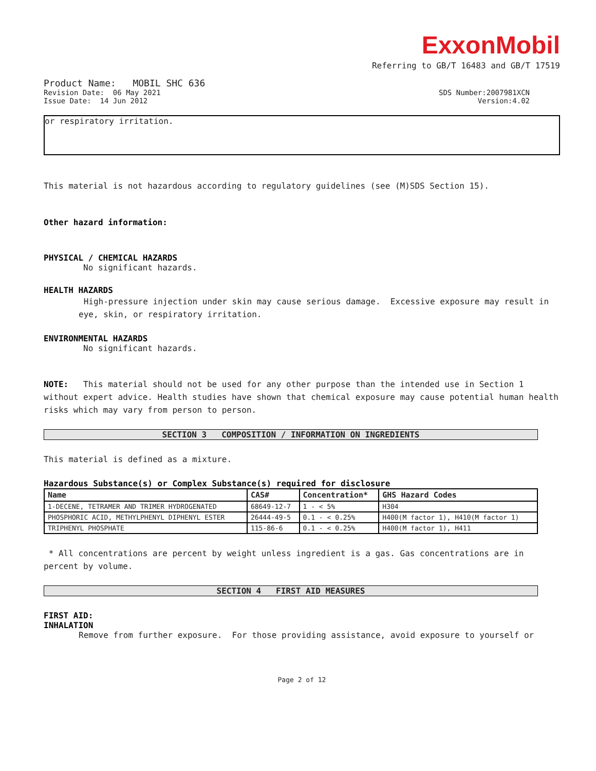ExxonMobil
Referring to GB/T 16483 and GB/T 17519
Product Name: MOBIL SHC 636
Revision Date: 06 May 2021 SDS Number:2007981XCN
Issue Date: 14 Jun 2012 Version:4.02
or respiratory irritation.
This material is not hazardous according to regulatory guidelines (see (M)SDS Section 15).
Other hazard information:
PHYSICAL / CHEMICAL HAZARDS
No significant hazards.
HEALTH HAZARDS
High-pressure injection under skin may cause serious damage. Excessive exposure may result in eye, skin, or respiratory irritation.
ENVIRONMENTAL HAZARDS
No significant hazards.
NOTE: This material should not be used for any other purpose than the intended use in Section 1 without expert advice. Health studies have shown that chemical exposure may cause potential human health risks which may vary from person to person.
SECTION 3 COMPOSITION / INFORMATION ON INGREDIENTS
This material is defined as a mixture.
Hazardous Substance(s) or Complex Substance(s) required for disclosure
| Name | CAS# | Concentration* | GHS Hazard Codes |
| --- | --- | --- | --- |
| 1-DECENE, TETRAMER AND TRIMER HYDROGENATED | 68649-12-7 | 1 - < 5% | H304 |
| PHOSPHORIC ACID, METHYLPHENYL DIPHENYL ESTER | 26444-49-5 | 0.1 - < 0.25% | H400(M factor 1), H410(M factor 1) |
| TRIPHENYL PHOSPHATE | 115-86-6 | 0.1 - < 0.25% | H400(M factor 1), H411 |
* All concentrations are percent by weight unless ingredient is a gas. Gas concentrations are in percent by volume.
SECTION 4 FIRST AID MEASURES
FIRST AID:
INHALATION
Remove from further exposure. For those providing assistance, avoid exposure to yourself or
Page 2 of 12